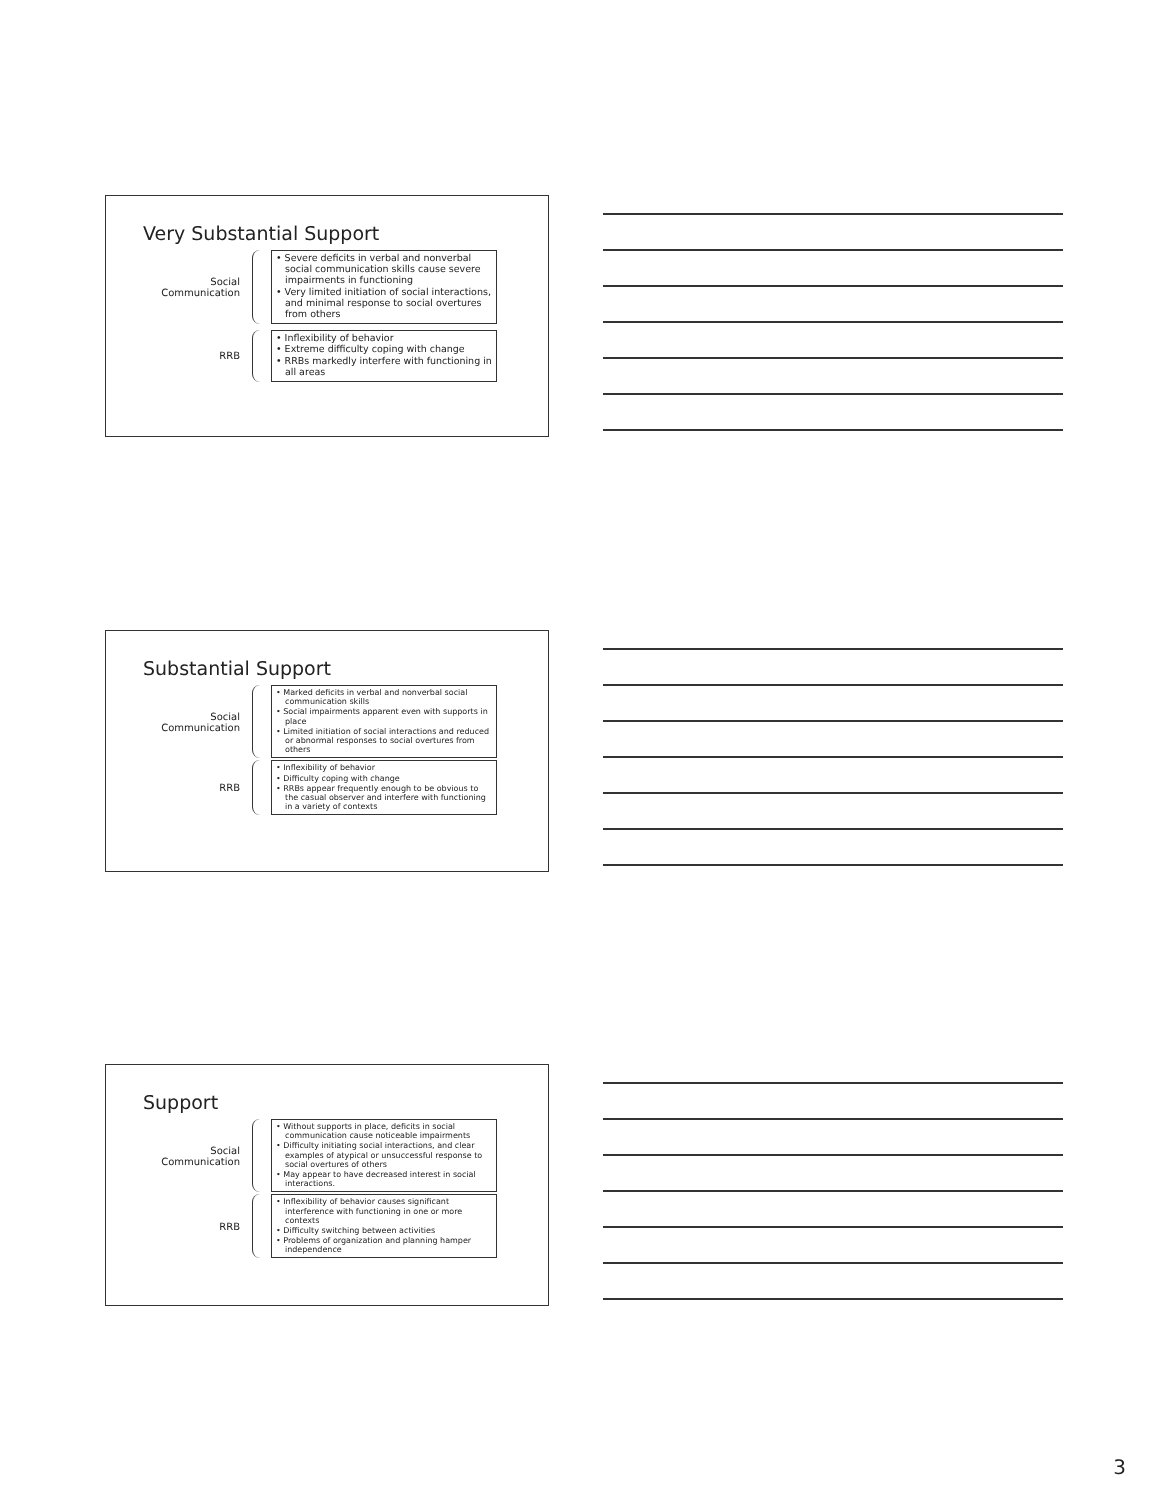Very Substantial Support
Social
Communication
• Severe deficits in verbal and nonverbal social communication skills cause severe impairments in functioning
• Very limited initiation of social interactions, and minimal response to social overtures from others
RRB
• Inflexibility of behavior
• Extreme difficulty coping with change
• RRBs markedly interfere with functioning in all areas
Substantial Support
Social
Communication
• Marked deficits in verbal and nonverbal social communication skills
• Social impairments apparent even with supports in place
• Limited initiation of social interactions and reduced or abnormal responses to social overtures from others
RRB
• Inflexibility of behavior
• Difficulty coping with change
• RRBs appear frequently enough to be obvious to the casual observer and interfere with functioning in a variety of contexts
Support
Social
Communication
• Without supports in place, deficits in social communication cause noticeable impairments
• Difficulty initiating social interactions, and clear examples of atypical or unsuccessful response to social overtures of others
• May appear to have decreased interest in social interactions.
RRB
• Inflexibility of behavior causes significant interference with functioning in one or more contexts
• Difficulty switching between activities
• Problems of organization and planning hamper independence
3